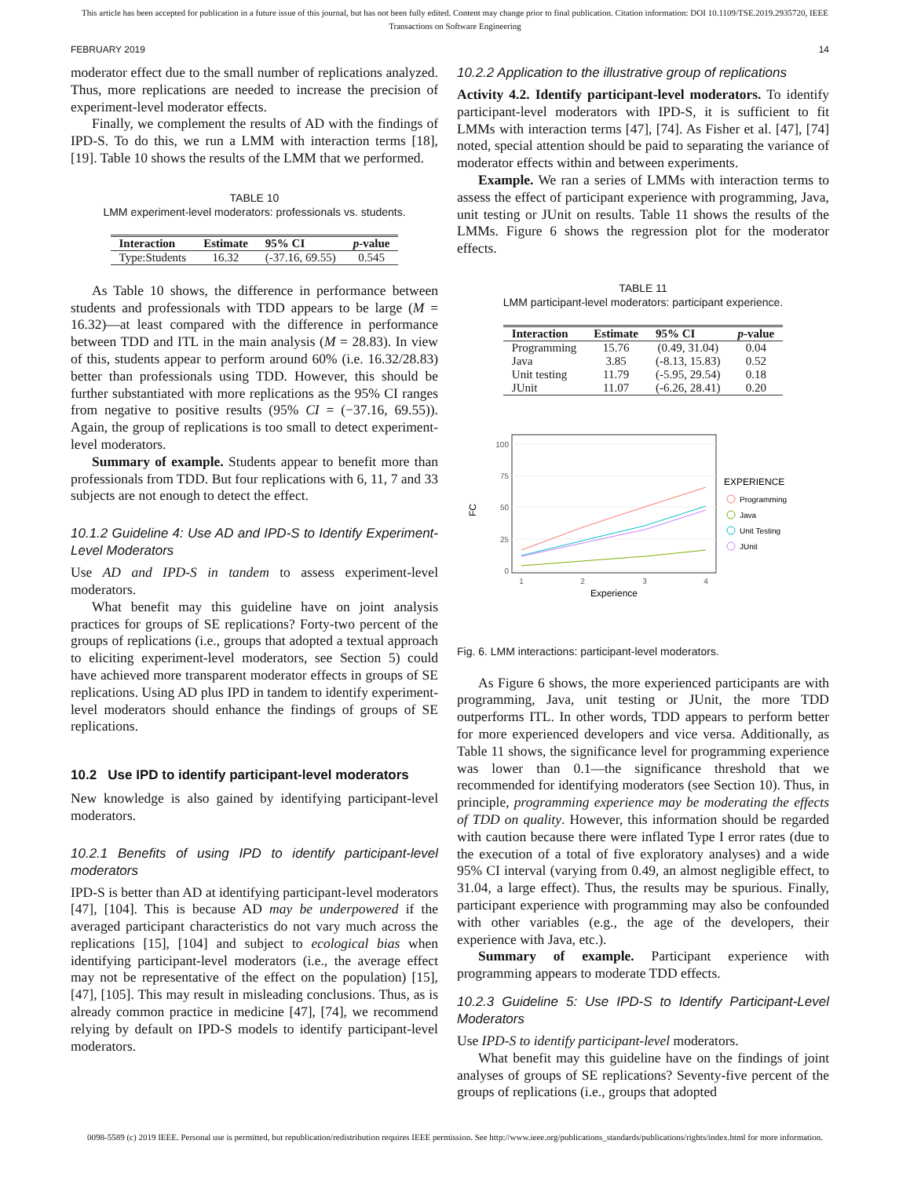This article has been accepted for publication in a future issue of this journal, but has not been fully edited. Content may change prior to final publication. Citation information: DOI 10.1109/TSE.2019.2935720, IEEE
Transactions on Software Engineering
FEBRUARY 2019 14
moderator effect due to the small number of replications analyzed. Thus, more replications are needed to increase the precision of experiment-level moderator effects.
Finally, we complement the results of AD with the findings of IPD-S. To do this, we run a LMM with interaction terms [18], [19]. Table 10 shows the results of the LMM that we performed.
TABLE 10
LMM experiment-level moderators: professionals vs. students.
| Interaction | Estimate | 95% CI | p -value |
| --- | --- | --- | --- |
| Type:Students | 16.32 | (-37.16, 69.55) | 0.545 |
As Table 10 shows, the difference in performance between students and professionals with TDD appears to be large (M = 16.32)—at least compared with the difference in performance between TDD and ITL in the main analysis (M = 28.83). In view of this, students appear to perform around 60% (i.e. 16.32/28.83) better than professionals using TDD. However, this should be further substantiated with more replications as the 95% CI ranges from negative to positive results (95% CI = (−37.16, 69.55)). Again, the group of replications is too small to detect experiment-level moderators.
Summary of example. Students appear to benefit more than professionals from TDD. But four replications with 6, 11, 7 and 33 subjects are not enough to detect the effect.
10.1.2 Guideline 4: Use AD and IPD-S to Identify Experiment-Level Moderators
Use AD and IPD-S in tandem to assess experiment-level moderators.
What benefit may this guideline have on joint analysis practices for groups of SE replications? Forty-two percent of the groups of replications (i.e., groups that adopted a textual approach to eliciting experiment-level moderators, see Section 5) could have achieved more transparent moderator effects in groups of SE replications. Using AD plus IPD in tandem to identify experiment-level moderators should enhance the findings of groups of SE replications.
10.2 Use IPD to identify participant-level moderators
New knowledge is also gained by identifying participant-level moderators.
10.2.1 Benefits of using IPD to identify participant-level moderators
IPD-S is better than AD at identifying participant-level moderators [47], [104]. This is because AD may be underpowered if the averaged participant characteristics do not vary much across the replications [15], [104] and subject to ecological bias when identifying participant-level moderators (i.e., the average effect may not be representative of the effect on the population) [15], [47], [105]. This may result in misleading conclusions. Thus, as is already common practice in medicine [47], [74], we recommend relying by default on IPD-S models to identify participant-level moderators.
10.2.2 Application to the illustrative group of replications
Activity 4.2. Identify participant-level moderators. To identify participant-level moderators with IPD-S, it is sufficient to fit LMMs with interaction terms [47], [74]. As Fisher et al. [47], [74] noted, special attention should be paid to separating the variance of moderator effects within and between experiments.
Example. We ran a series of LMMs with interaction terms to assess the effect of participant experience with programming, Java, unit testing or JUnit on results. Table 11 shows the results of the LMMs. Figure 6 shows the regression plot for the moderator effects.
TABLE 11
LMM participant-level moderators: participant experience.
| Interaction | Estimate | 95% CI | p -value |
| --- | --- | --- | --- |
| Programming | 15.76 | (0.49, 31.04) | 0.04 |
| Java | 3.85 | (-8.13, 15.83) | 0.52 |
| Unit testing | 11.79 | (-5.95, 29.54) | 0.18 |
| JUnit | 11.07 | (-6.26, 28.41) | 0.20 |
100
75
50
25
0
1
2
3
4
Experience
FC
EXPERIENCE
Programming
Java
Unit Testing
JUnit
Fig. 6. LMM interactions: participant-level moderators.
As Figure 6 shows, the more experienced participants are with programming, Java, unit testing or JUnit, the more TDD outperforms ITL. In other words, TDD appears to perform better for more experienced developers and vice versa. Additionally, as Table 11 shows, the significance level for programming experience was lower than 0.1—the significance threshold that we recommended for identifying moderators (see Section 10). Thus, in principle, programming experience may be moderating the effects of TDD on quality. However, this information should be regarded with caution because there were inflated Type I error rates (due to the execution of a total of five exploratory analyses) and a wide 95% CI interval (varying from 0.49, an almost negligible effect, to 31.04, a large effect). Thus, the results may be spurious. Finally, participant experience with programming may also be confounded with other variables (e.g., the age of the developers, their experience with Java, etc.).
Summary of example. Participant experience with programming appears to moderate TDD effects.
10.2.3 Guideline 5: Use IPD-S to Identify Participant-Level Moderators
Use IPD-S to identify participant-level moderators.
What benefit may this guideline have on the findings of joint analyses of groups of SE replications? Seventy-five percent of the groups of replications (i.e., groups that adopted
0098-5589 (c) 2019 IEEE. Personal use is permitted, but republication/redistribution requires IEEE permission. See http://www.ieee.org/publications_standards/publications/rights/index.html for more information.